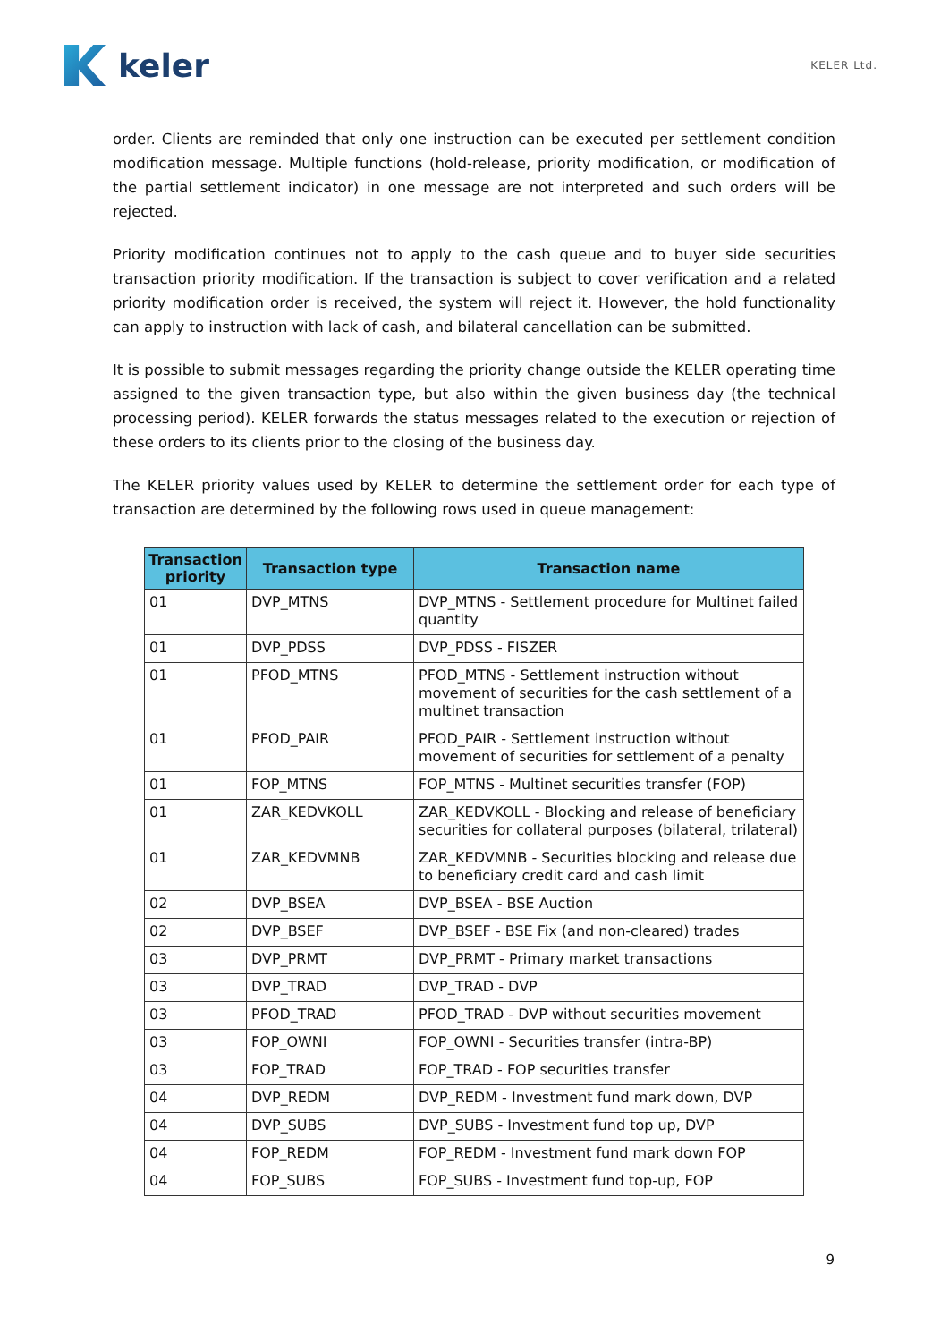keler
KELER Ltd.
order. Clients are reminded that only one instruction can be executed per settlement condition modification message. Multiple functions (hold-release, priority modification, or modification of the partial settlement indicator) in one message are not interpreted and such orders will be rejected.
Priority modification continues not to apply to the cash queue and to buyer side securities transaction priority modification. If the transaction is subject to cover verification and a related priority modification order is received, the system will reject it. However, the hold functionality can apply to instruction with lack of cash, and bilateral cancellation can be submitted.
It is possible to submit messages regarding the priority change outside the KELER operating time assigned to the given transaction type, but also within the given business day (the technical processing period). KELER forwards the status messages related to the execution or rejection of these orders to its clients prior to the closing of the business day.
The KELER priority values used by KELER to determine the settlement order for each type of transaction are determined by the following rows used in queue management:
| Transaction priority | Transaction type | Transaction name |
| --- | --- | --- |
| 01 | DVP_MTNS | DVP_MTNS - Settlement procedure for Multinet failed quantity |
| 01 | DVP_PDSS | DVP_PDSS - FISZER |
| 01 | PFOD_MTNS | PFOD_MTNS - Settlement instruction without movement of securities for the cash settlement of a multinet transaction |
| 01 | PFOD_PAIR | PFOD_PAIR - Settlement instruction without movement of securities for settlement of a penalty |
| 01 | FOP_MTNS | FOP_MTNS - Multinet securities transfer (FOP) |
| 01 | ZAR_KEDVKOLL | ZAR_KEDVKOLL - Blocking and release of beneficiary securities for collateral purposes (bilateral, trilateral) |
| 01 | ZAR_KEDVMNB | ZAR_KEDVMNB - Securities blocking and release due to beneficiary credit card and cash limit |
| 02 | DVP_BSEA | DVP_BSEA - BSE Auction |
| 02 | DVP_BSEF | DVP_BSEF - BSE Fix (and non-cleared) trades |
| 03 | DVP_PRMT | DVP_PRMT - Primary market transactions |
| 03 | DVP_TRAD | DVP_TRAD - DVP |
| 03 | PFOD_TRAD | PFOD_TRAD - DVP without securities movement |
| 03 | FOP_OWNI | FOP_OWNI - Securities transfer (intra-BP) |
| 03 | FOP_TRAD | FOP_TRAD - FOP securities transfer |
| 04 | DVP_REDM | DVP_REDM - Investment fund mark down, DVP |
| 04 | DVP_SUBS | DVP_SUBS - Investment fund top up, DVP |
| 04 | FOP_REDM | FOP_REDM - Investment fund mark down FOP |
| 04 | FOP_SUBS | FOP_SUBS - Investment fund top-up, FOP |
9